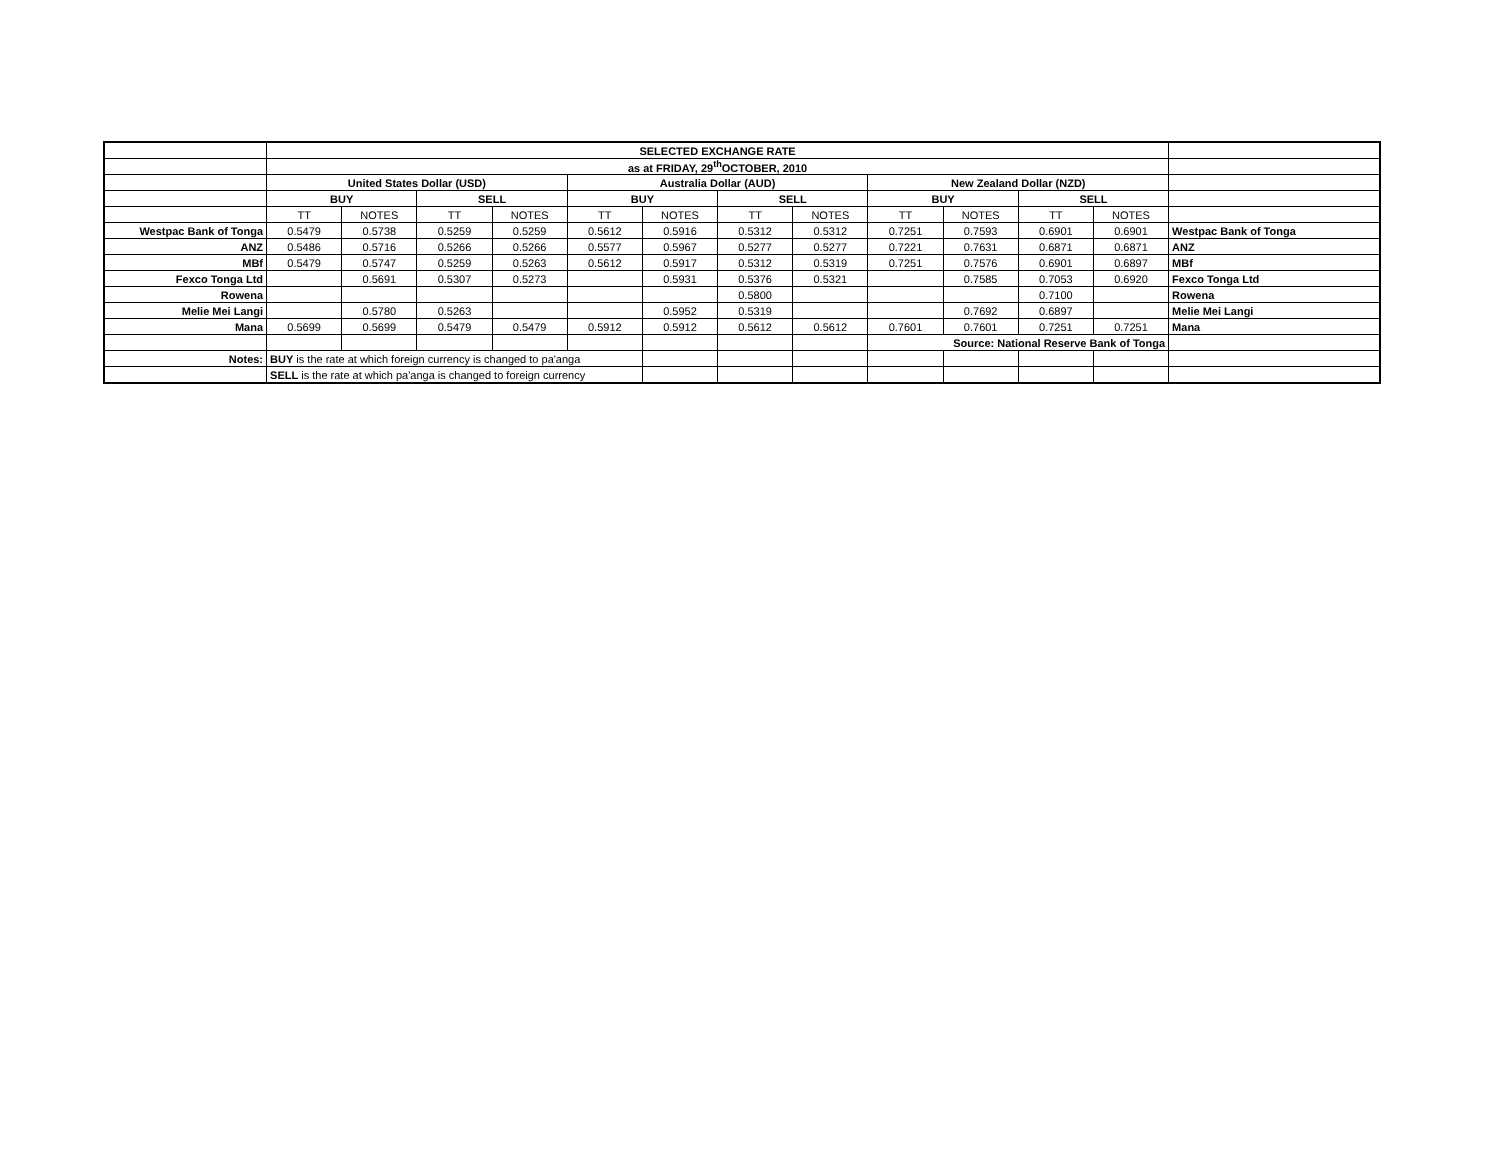| | SELECTED EXCHANGE RATE | | | | | | | | | | | | |
| | as at FRIDAY, 29<sup>th</sup>OCTOBER, 2010 | | | | | | | | | | | | |
| | United States Dollar (USD) | | | | Australia Dollar (AUD) | | | | New Zealand Dollar (NZD) | | | | |
| | BUY | | SELL | | BUY | | SELL | | BUY | | SELL | | |
| | TT | NOTES | TT | NOTES | TT | NOTES | TT | NOTES | TT | NOTES | TT | NOTES | |
| Westpac Bank of Tonga | 0.5479 | 0.5738 | 0.5259 | 0.5259 | 0.5612 | 0.5916 | 0.5312 | 0.5312 | 0.7251 | 0.7593 | 0.6901 | 0.6901 | Westpac Bank of Tonga |
| ANZ | 0.5486 | 0.5716 | 0.5266 | 0.5266 | 0.5577 | 0.5967 | 0.5277 | 0.5277 | 0.7221 | 0.7631 | 0.6871 | 0.6871 | ANZ |
| MBf | 0.5479 | 0.5747 | 0.5259 | 0.5263 | 0.5612 | 0.5917 | 0.5312 | 0.5319 | 0.7251 | 0.7576 | 0.6901 | 0.6897 | MBf |
| Fexco Tonga Ltd | | 0.5691 | 0.5307 | 0.5273 | | 0.5931 | 0.5376 | 0.5321 | | 0.7585 | 0.7053 | 0.6920 | Fexco Tonga Ltd |
| Rowena | | | | | | | 0.5800 | | | | 0.7100 | | Rowena |
| Melie Mei Langi | | 0.5780 | 0.5263 | | | 0.5952 | 0.5319 | | | 0.7692 | 0.6897 | | Melie Mei Langi |
| Mana | 0.5699 | 0.5699 | 0.5479 | 0.5479 | 0.5912 | 0.5912 | 0.5612 | 0.5612 | 0.7601 | 0.7601 | 0.7251 | 0.7251 | Mana |
| | | | | | | | | | Source: National Reserve Bank of Tonga | | | | |
| Notes: | BUY is the rate at which foreign currency is changed to pa'anga | | | | | | | | | | | | |
| | SELL is the rate at which pa'anga is changed to foreign currency | | | | | | | | | | | | |